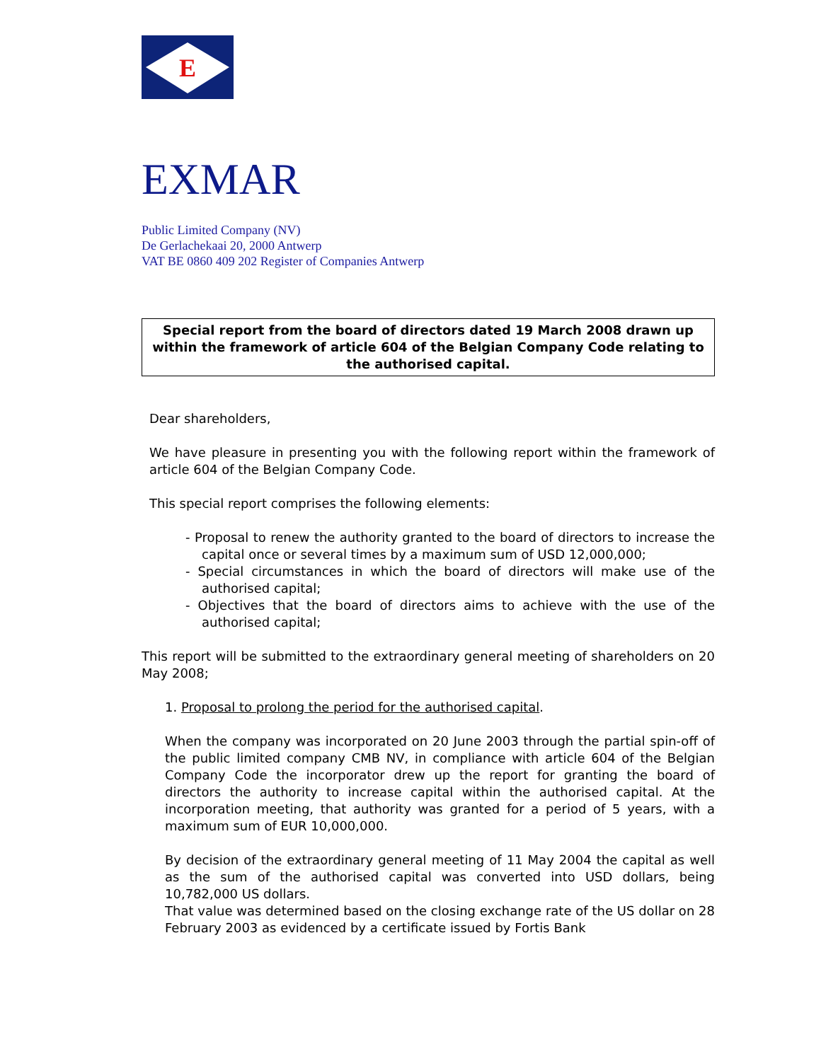E
EXMAR
Public Limited Company (NV)
De Gerlachekaai 20, 2000 Antwerp
VAT BE 0860 409 202 Register of Companies Antwerp
Special report from the board of directors dated 19 March 2008 drawn up within the framework of article 604 of the Belgian Company Code relating to the authorised capital.
Dear shareholders,
We have pleasure in presenting you with the following report within the framework of article 604 of the Belgian Company Code.
This special report comprises the following elements:
- Proposal to renew the authority granted to the board of directors to increase the capital once or several times by a maximum sum of USD 12,000,000;
- Special circumstances in which the board of directors will make use of the authorised capital;
- Objectives that the board of directors aims to achieve with the use of the authorised capital;
This report will be submitted to the extraordinary general meeting of shareholders on 20 May 2008;
1. Proposal to prolong the period for the authorised capital.
When the company was incorporated on 20 June 2003 through the partial spin-off of the public limited company CMB NV, in compliance with article 604 of the Belgian Company Code the incorporator drew up the report for granting the board of directors the authority to increase capital within the authorised capital. At the incorporation meeting, that authority was granted for a period of 5 years, with a maximum sum of EUR 10,000,000.
By decision of the extraordinary general meeting of 11 May 2004 the capital as well as the sum of the authorised capital was converted into USD dollars, being 10,782,000 US dollars.
That value was determined based on the closing exchange rate of the US dollar on 28 February 2003 as evidenced by a certificate issued by Fortis Bank